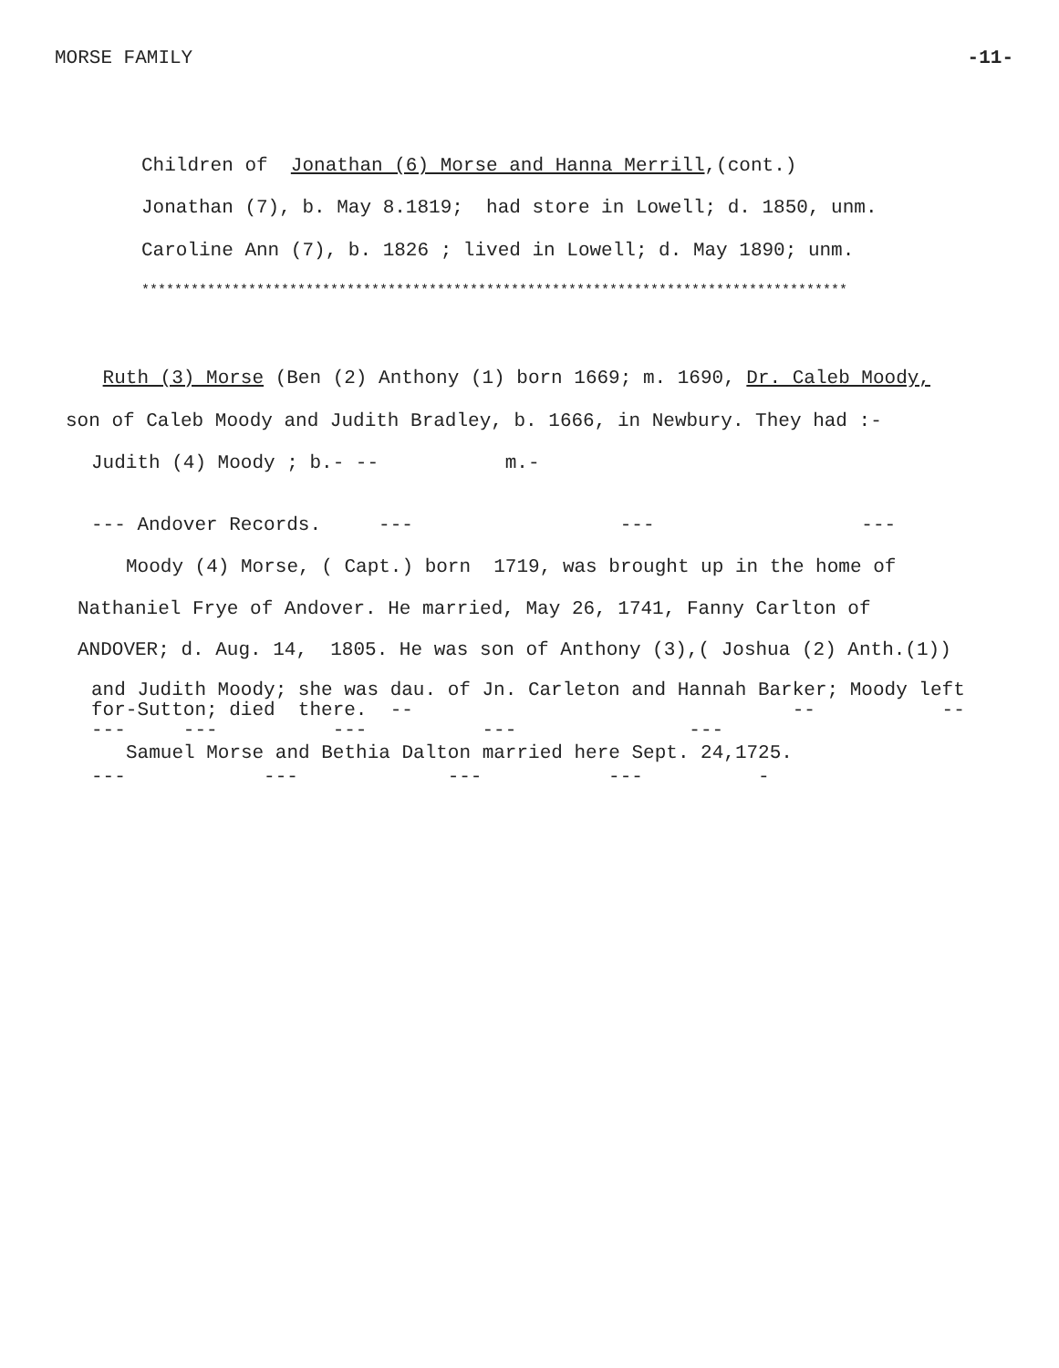MORSE FAMILY -11-
Children of Jonathan (6) Morse and Hanna Merrill,(cont.)
Jonathan (7), b. May 8.1819; had store in Lowell; d. 1850, unm.
Caroline Ann (7), b. 1826 ; lived in Lowell; d. May 1890; unm.
**************************************************************************************
Ruth (3) Morse (Ben (2) Anthony (1) born 1669; m. 1690, Dr. Caleb Moody,
son of Caleb Moody and Judith Bradley, b. 1666, in Newbury. They had :-
Judith (4) Moody ; b.- -- m.-
--- Andover Records. --- --- ---
Moody (4) Morse, ( Capt.) born 1719, was brought up in the home of
Nathaniel Frye of Andover. He married, May 26, 1741, Fanny Carlton of
ANDOVER; d. Aug. 14, 1805. He was son of Anthony (3),( Joshua (2) Anth.(1))
and Judith Moody; she was dau. of Jn. Carleton and Hannah Barker; Moody left for-Sutton; died there. -- -- -- --- --- --- --- ---
Samuel Morse and Bethia Dalton married here Sept. 24,1725.
--- --- --- --- -